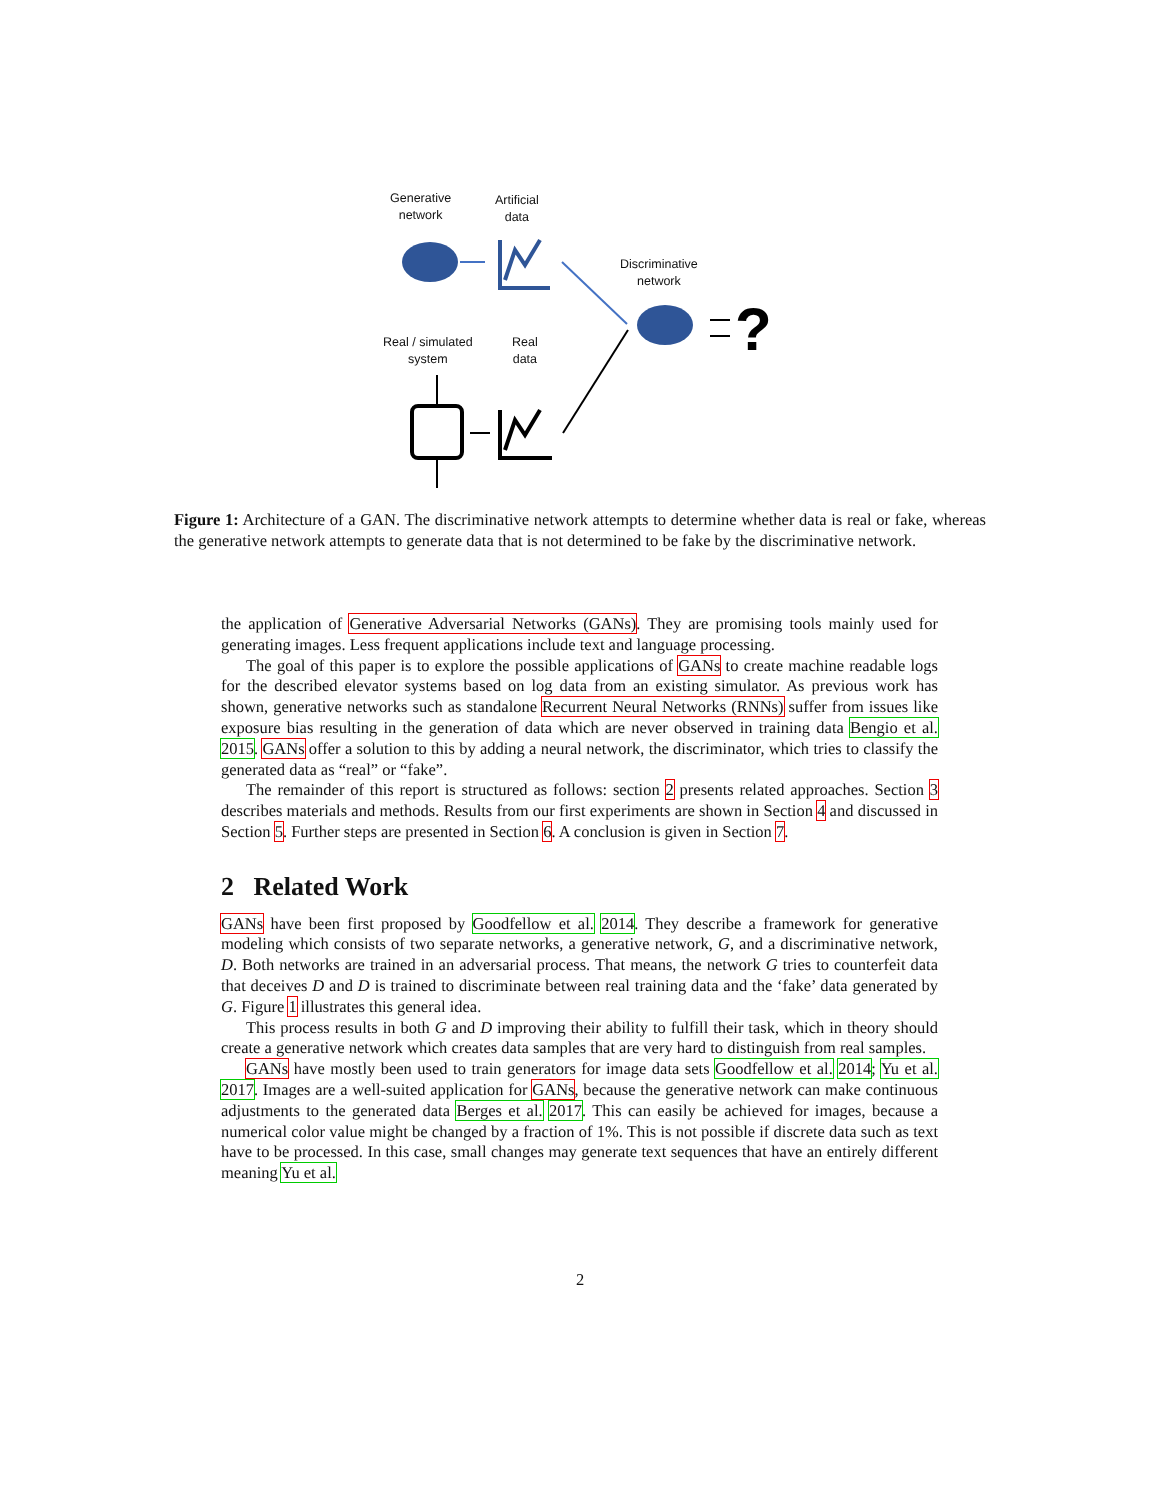Generative
network
Artificial
data
Discriminative
network
Real / simulated
system
Real
data
?
Figure 1: Architecture of a GAN. The discriminative network attempts to determine whether data is real or fake, whereas the generative network attempts to generate data that is not determined to be fake by the discriminative network.
the application of Generative Adversarial Networks (GANs). They are promising tools mainly used for generating images. Less frequent applications include text and language processing.
The goal of this paper is to explore the possible applications of GANs to create machine readable logs for the described elevator systems based on log data from an existing simulator. As previous work has shown, generative networks such as standalone Recurrent Neural Networks (RNNs) suffer from issues like exposure bias resulting in the generation of data which are never observed in training data Bengio et al. 2015. GANs offer a solution to this by adding a neural network, the discriminator, which tries to classify the generated data as “real” or “fake”.
The remainder of this report is structured as follows: section 2 presents related approaches. Section 3 describes materials and methods. Results from our first experiments are shown in Section 4 and discussed in Section 5. Further steps are presented in Section 6. A conclusion is given in Section 7.
2 Related Work
GANs have been first proposed by Goodfellow et al. 2014. They describe a framework for generative modeling which consists of two separate networks, a generative network, G, and a discriminative network, D. Both networks are trained in an adversarial process. That means, the network G tries to counterfeit data that deceives D and D is trained to discriminate between real training data and the ‘fake’ data generated by G. Figure 1 illustrates this general idea.
This process results in both G and D improving their ability to fulfill their task, which in theory should create a generative network which creates data samples that are very hard to distinguish from real samples.
GANs have mostly been used to train generators for image data sets Goodfellow et al. 2014; Yu et al. 2017. Images are a well-suited application for GANs, because the generative network can make continuous adjustments to the generated data Berges et al. 2017. This can easily be achieved for images, because a numerical color value might be changed by a fraction of 1%. This is not possible if discrete data such as text have to be processed. In this case, small changes may generate text sequences that have an entirely different meaning Yu et al.
2